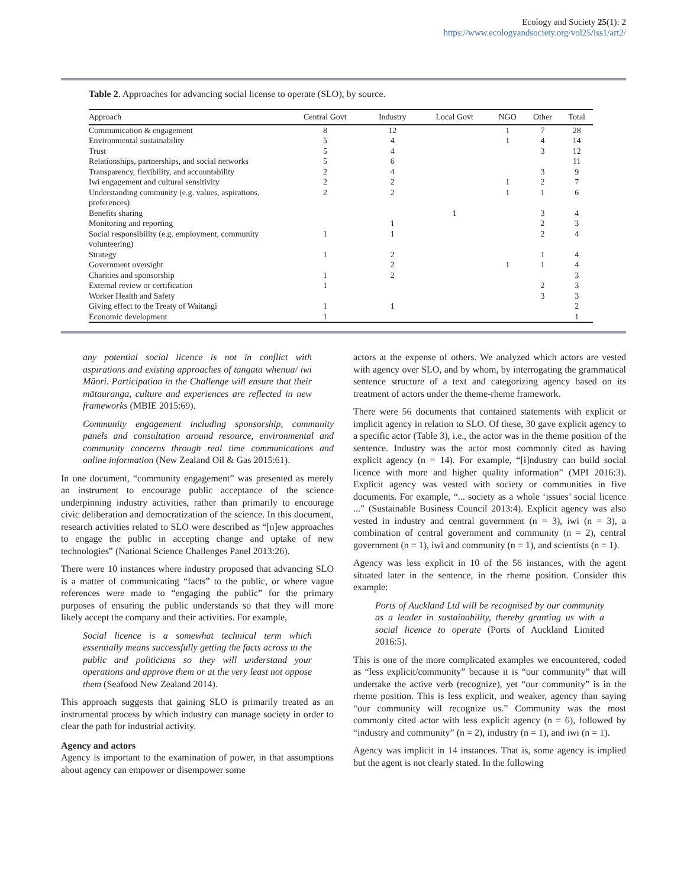Ecology and Society 25(1): 2
https://www.ecologyandsociety.org/vol25/iss1/art2/
Table 2. Approaches for advancing social license to operate (SLO), by source.
| Approach | Central Govt | Industry | Local Govt | NGO | Other | Total |
| --- | --- | --- | --- | --- | --- | --- |
| Communication & engagement | 8 | 12 | | 1 | 7 | 28 |
| Environmental sustainability | 5 | 4 | | 1 | 4 | 14 |
| Trust | 5 | 4 | | | 3 | 12 |
| Relationships, partnerships, and social networks | 5 | 6 | | | | 11 |
| Transparency, flexibility, and accountability | 2 | 4 | | | 3 | 9 |
| Iwi engagement and cultural sensitivity | 2 | 2 | | 1 | 2 | 7 |
| Understanding community (e.g. values, aspirations, preferences) | 2 | 2 | | 1 | 1 | 6 |
| Benefits sharing | | | 1 | | 3 | 4 |
| Monitoring and reporting | | 1 | | | 2 | 3 |
| Social responsibility (e.g. employment, community volunteering) | 1 | 1 | | | 2 | 4 |
| Strategy | 1 | 2 | | | 1 | 4 |
| Government oversight | | 2 | | 1 | 1 | 4 |
| Charities and sponsorship | 1 | 2 | | | | 3 |
| External review or certification | 1 | | | | 2 | 3 |
| Worker Health and Safety | | | | | 3 | 3 |
| Giving effect to the Treaty of Waitangi | 1 | 1 | | | | 2 |
| Economic development | 1 | | | | | 1 |
any potential social licence is not in conflict with aspirations and existing approaches of tangata whenua/ iwi Māori. Participation in the Challenge will ensure that their mātauranga, culture and experiences are reflected in new frameworks (MBIE 2015:69).
Community engagement including sponsorship, community panels and consultation around resource, environmental and community concerns through real time communications and online information (New Zealand Oil & Gas 2015:61).
In one document, “community engagement” was presented as merely an instrument to encourage public acceptance of the science underpinning industry activities, rather than primarily to encourage civic deliberation and democratization of the science. In this document, research activities related to SLO were described as “[n]ew approaches to engage the public in accepting change and uptake of new technologies” (National Science Challenges Panel 2013:26).
There were 10 instances where industry proposed that advancing SLO is a matter of communicating “facts” to the public, or where vague references were made to “engaging the public” for the primary purposes of ensuring the public understands so that they will more likely accept the company and their activities. For example,
Social licence is a somewhat technical term which essentially means successfully getting the facts across to the public and politicians so they will understand your operations and approve them or at the very least not oppose them (Seafood New Zealand 2014).
This approach suggests that gaining SLO is primarily treated as an instrumental process by which industry can manage society in order to clear the path for industrial activity.
Agency and actors
Agency is important to the examination of power, in that assumptions about agency can empower or disempower some
actors at the expense of others. We analyzed which actors are vested with agency over SLO, and by whom, by interrogating the grammatical sentence structure of a text and categorizing agency based on its treatment of actors under the theme-rheme framework.
There were 56 documents that contained statements with explicit or implicit agency in relation to SLO. Of these, 30 gave explicit agency to a specific actor (Table 3), i.e., the actor was in the theme position of the sentence. Industry was the actor most commonly cited as having explicit agency (n = 14). For example, “[i]ndustry can build social licence with more and higher quality information” (MPI 2016:3). Explicit agency was vested with society or communities in five documents. For example, “... society as a whole ‘issues’ social licence ...” (Sustainable Business Council 2013:4). Explicit agency was also vested in industry and central government (n = 3), iwi (n = 3), a combination of central government and community (n = 2), central government (n = 1), iwi and community (n = 1), and scientists (n = 1).
Agency was less explicit in 10 of the 56 instances, with the agent situated later in the sentence, in the rheme position. Consider this example:
Ports of Auckland Ltd will be recognised by our community as a leader in sustainability, thereby granting us with a social licence to operate (Ports of Auckland Limited 2016:5).
This is one of the more complicated examples we encountered, coded as “less explicit/community” because it is “our community” that will undertake the active verb (recognize), yet “our community” is in the rheme position. This is less explicit, and weaker, agency than saying “our community will recognize us.” Community was the most commonly cited actor with less explicit agency (n = 6), followed by “industry and community” (n = 2), industry (n = 1), and iwi (n = 1).
Agency was implicit in 14 instances. That is, some agency is implied but the agent is not clearly stated. In the following